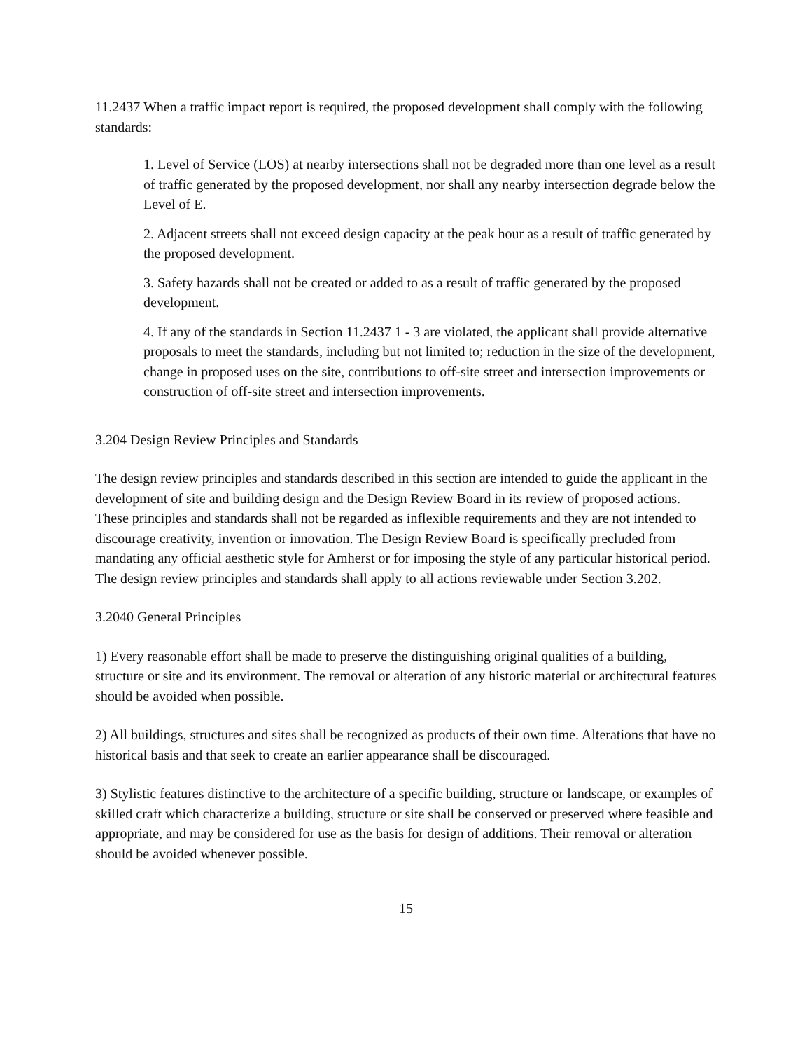11.2437 When a traffic impact report is required, the proposed development shall comply with the following standards:
1. Level of Service (LOS) at nearby intersections shall not be degraded more than one level as a result of traffic generated by the proposed development, nor shall any nearby intersection degrade below the Level of E.
2. Adjacent streets shall not exceed design capacity at the peak hour as a result of traffic generated by the proposed development.
3. Safety hazards shall not be created or added to as a result of traffic generated by the proposed development.
4. If any of the standards in Section 11.2437 1 - 3 are violated, the applicant shall provide alternative proposals to meet the standards, including but not limited to; reduction in the size of the development, change in proposed uses on the site, contributions to off-site street and intersection improvements or construction of off-site street and intersection improvements.
3.204 Design Review Principles and Standards
The design review principles and standards described in this section are intended to guide the applicant in the development of site and building design and the Design Review Board in its review of proposed actions. These principles and standards shall not be regarded as inflexible requirements and they are not intended to discourage creativity, invention or innovation. The Design Review Board is specifically precluded from mandating any official aesthetic style for Amherst or for imposing the style of any particular historical period. The design review principles and standards shall apply to all actions reviewable under Section 3.202.
3.2040 General Principles
1) Every reasonable effort shall be made to preserve the distinguishing original qualities of a building, structure or site and its environment. The removal or alteration of any historic material or architectural features should be avoided when possible.
2) All buildings, structures and sites shall be recognized as products of their own time. Alterations that have no historical basis and that seek to create an earlier appearance shall be discouraged.
3) Stylistic features distinctive to the architecture of a specific building, structure or landscape, or examples of skilled craft which characterize a building, structure or site shall be conserved or preserved where feasible and appropriate, and may be considered for use as the basis for design of additions. Their removal or alteration should be avoided whenever possible.
15